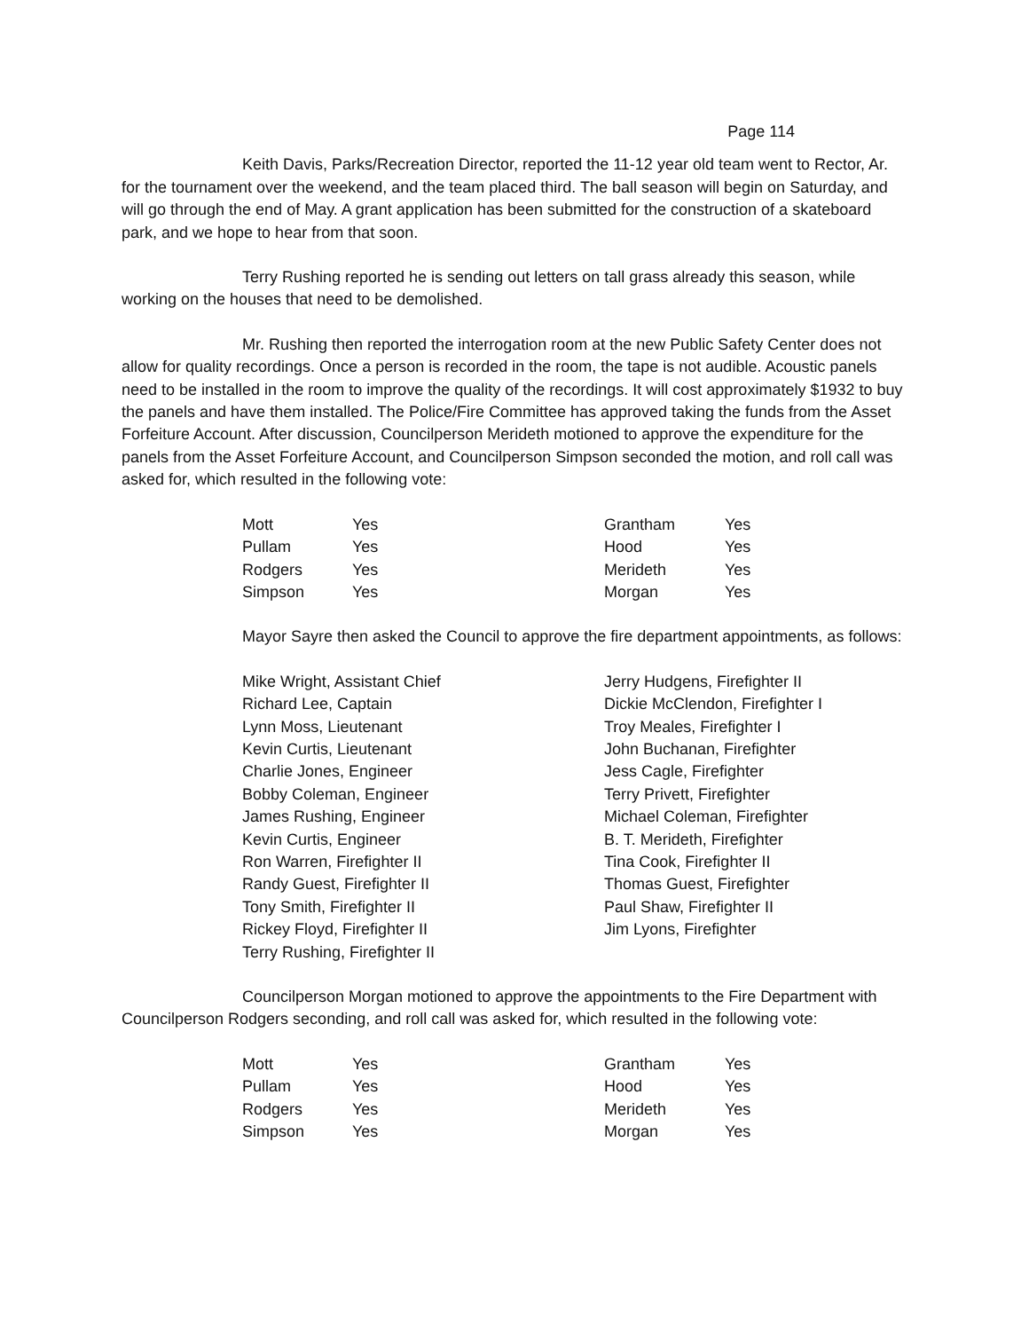Page 114
Keith Davis, Parks/Recreation Director, reported the 11-12 year old team went to Rector, Ar. for the tournament over the weekend, and the team placed third. The ball season will begin on Saturday, and will go through the end of May. A grant application has been submitted for the construction of a skateboard park, and we hope to hear from that soon.
Terry Rushing reported he is sending out letters on tall grass already this season, while working on the houses that need to be demolished.
Mr. Rushing then reported the interrogation room at the new Public Safety Center does not allow for quality recordings. Once a person is recorded in the room, the tape is not audible. Acoustic panels need to be installed in the room to improve the quality of the recordings. It will cost approximately $1932 to buy the panels and have them installed. The Police/Fire Committee has approved taking the funds from the Asset Forfeiture Account. After discussion, Councilperson Merideth motioned to approve the expenditure for the panels from the Asset Forfeiture Account, and Councilperson Simpson seconded the motion, and roll call was asked for, which resulted in the following vote:
| Mott | Yes | Grantham | Yes |
| Pullam | Yes | Hood | Yes |
| Rodgers | Yes | Merideth | Yes |
| Simpson | Yes | Morgan | Yes |
Mayor Sayre then asked the Council to approve the fire department appointments, as follows:
| Mike Wright, Assistant Chief | Jerry Hudgens, Firefighter II |
| Richard Lee, Captain | Dickie McClendon, Firefighter I |
| Lynn Moss, Lieutenant | Troy Meales, Firefighter I |
| Kevin Curtis, Lieutenant | John Buchanan, Firefighter |
| Charlie Jones, Engineer | Jess Cagle, Firefighter |
| Bobby Coleman, Engineer | Terry Privett, Firefighter |
| James Rushing, Engineer | Michael Coleman, Firefighter |
| Kevin Curtis, Engineer | B. T. Merideth, Firefighter |
| Ron Warren, Firefighter II | Tina Cook, Firefighter II |
| Randy Guest, Firefighter II | Thomas Guest, Firefighter |
| Tony Smith, Firefighter II | Paul Shaw, Firefighter II |
| Rickey Floyd, Firefighter II | Jim Lyons, Firefighter |
| Terry Rushing, Firefighter II | |
Councilperson Morgan motioned to approve the appointments to the Fire Department with Councilperson Rodgers seconding, and roll call was asked for, which resulted in the following vote:
| Mott | Yes | Grantham | Yes |
| Pullam | Yes | Hood | Yes |
| Rodgers | Yes | Merideth | Yes |
| Simpson | Yes | Morgan | Yes |